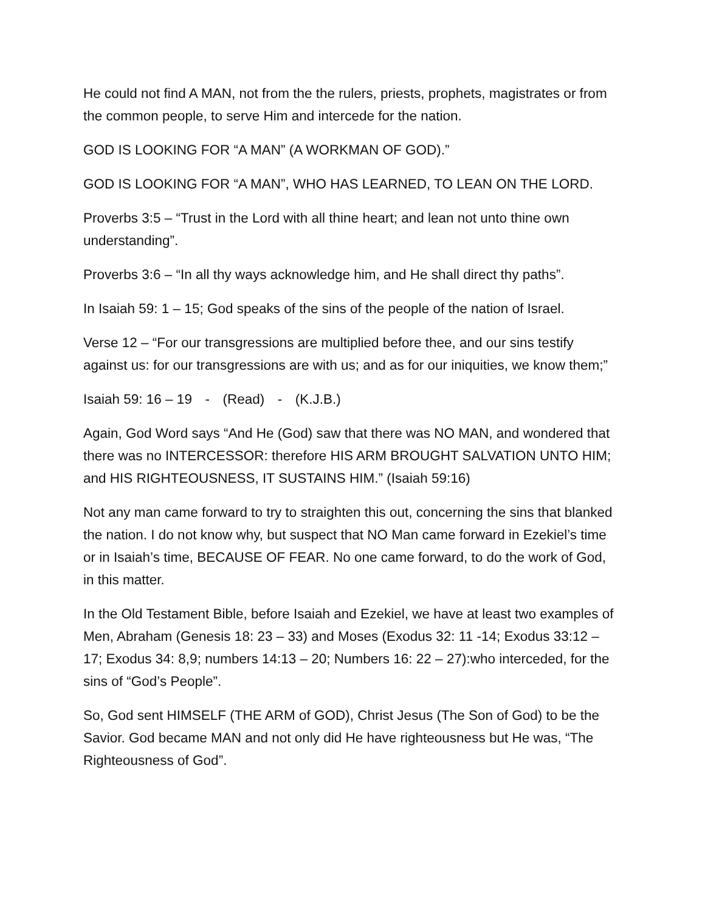He could not find A MAN, not from the the rulers, priests, prophets, magistrates or from the common people, to serve Him and intercede for the nation.
GOD IS LOOKING FOR “A MAN” (A WORKMAN OF GOD).”
GOD IS LOOKING FOR “A MAN”, WHO HAS LEARNED, TO LEAN ON THE LORD.
Proverbs 3:5 – “Trust in the Lord with all thine heart; and lean not unto thine own understanding”.
Proverbs 3:6 – “In all thy ways acknowledge him, and He shall direct thy paths”.
In Isaiah 59: 1 – 15; God speaks of the sins of the people of the nation of Israel.
Verse 12 – “For our transgressions are multiplied before thee, and our sins testify against us: for our transgressions are with us; and as for our iniquities, we know them;”
Isaiah 59: 16 – 19 - (Read) - (K.J.B.)
Again, God Word says “And He (God) saw that there was NO MAN, and wondered that there was no INTERCESSOR: therefore HIS ARM BROUGHT SALVATION UNTO HIM; and HIS RIGHTEOUSNESS, IT SUSTAINS HIM.” (Isaiah 59:16)
Not any man came forward to try to straighten this out, concerning the sins that blanked the nation. I do not know why, but suspect that NO Man came forward in Ezekiel’s time or in Isaiah’s time, BECAUSE OF FEAR. No one came forward, to do the work of God, in this matter.
In the Old Testament Bible, before Isaiah and Ezekiel, we have at least two examples of Men, Abraham (Genesis 18: 23 – 33) and Moses (Exodus 32: 11 -14; Exodus 33:12 – 17; Exodus 34: 8,9; numbers 14:13 – 20; Numbers 16: 22 – 27):who interceded, for the sins of “God’s People”.
So, God sent HIMSELF (THE ARM of GOD), Christ Jesus (The Son of God) to be the Savior. God became MAN and not only did He have righteousness but He was, “The Righteousness of God”.